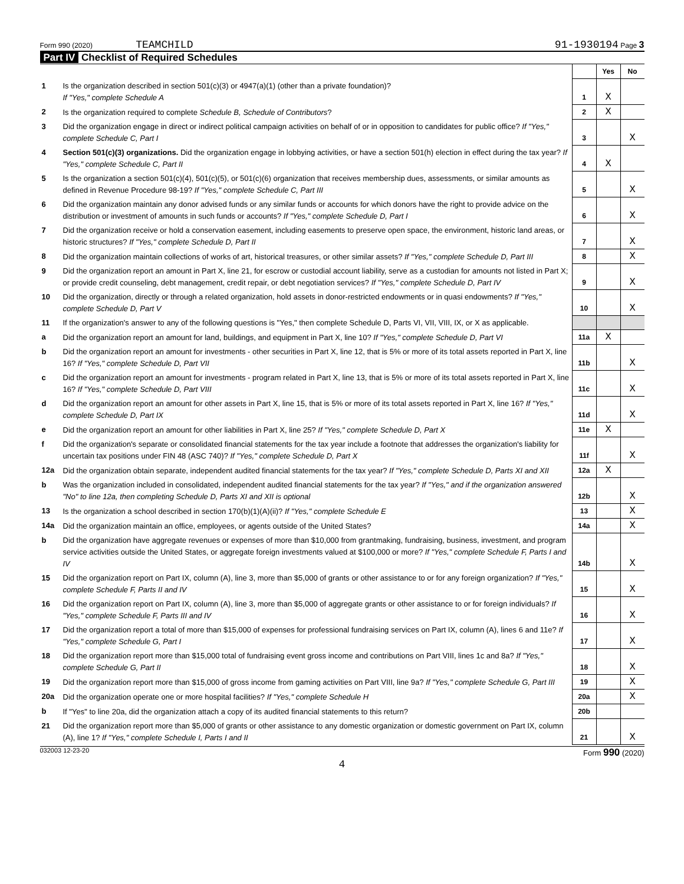Form 990 (2020) TEAMCHILD 91-1930194 Page 3
Part IV Checklist of Required Schedules
| | | | Yes | No |
| 1 | Is the organization described in section 501(c)(3) or 4947(a)(1) (other than a private foundation)? If "Yes," complete Schedule A | 1 | X | |
| 2 | Is the organization required to complete Schedule B, Schedule of Contributors ? | 2 | X | |
| 3 | Did the organization engage in direct or indirect political campaign activities on behalf of or in opposition to candidates for public office? If "Yes," complete Schedule C, Part I | 3 | | X |
| 4 | Section 501(c)(3) organizations. Did the organization engage in lobbying activities, or have a section 501(h) election in effect during the tax year? If "Yes," complete Schedule C, Part II | 4 | X | |
| 5 | Is the organization a section 501(c)(4), 501(c)(5), or 501(c)(6) organization that receives membership dues, assessments, or similar amounts as defined in Revenue Procedure 98-19? If "Yes," complete Schedule C, Part III | 5 | | X |
| 6 | Did the organization maintain any donor advised funds or any similar funds or accounts for which donors have the right to provide advice on the distribution or investment of amounts in such funds or accounts? If "Yes," complete Schedule D, Part I | 6 | | X |
| 7 | Did the organization receive or hold a conservation easement, including easements to preserve open space, the environment, historic land areas, or historic structures? If "Yes," complete Schedule D, Part II | 7 | | X |
| 8 | Did the organization maintain collections of works of art, historical treasures, or other similar assets? If "Yes," complete Schedule D, Part III | 8 | | X |
| 9 | Did the organization report an amount in Part X, line 21, for escrow or custodial account liability, serve as a custodian for amounts not listed in Part X; or provide credit counseling, debt management, credit repair, or debt negotiation services? If "Yes," complete Schedule D, Part IV | 9 | | X |
| 10 | Did the organization, directly or through a related organization, hold assets in donor-restricted endowments or in quasi endowments? If "Yes," complete Schedule D, Part V | 10 | | X |
| 11 | If the organization's answer to any of the following questions is "Yes," then complete Schedule D, Parts VI, VII, VIII, IX, or X as applicable. | | | |
| a | Did the organization report an amount for land, buildings, and equipment in Part X, line 10? If "Yes," complete Schedule D, Part VI | 11a | X | |
| b | Did the organization report an amount for investments - other securities in Part X, line 12, that is 5% or more of its total assets reported in Part X, line 16? If "Yes," complete Schedule D, Part VII | 11b | | X |
| c | Did the organization report an amount for investments - program related in Part X, line 13, that is 5% or more of its total assets reported in Part X, line 16? If "Yes," complete Schedule D, Part VIII | 11c | | X |
| d | Did the organization report an amount for other assets in Part X, line 15, that is 5% or more of its total assets reported in Part X, line 16? If "Yes," complete Schedule D, Part IX | 11d | | X |
| e | Did the organization report an amount for other liabilities in Part X, line 25? If "Yes," complete Schedule D, Part X | 11e | X | |
| f | Did the organization's separate or consolidated financial statements for the tax year include a footnote that addresses the organization's liability for uncertain tax positions under FIN 48 (ASC 740)? If "Yes," complete Schedule D, Part X | 11f | | X |
| 12a | Did the organization obtain separate, independent audited financial statements for the tax year? If "Yes," complete Schedule D, Parts XI and XII | 12a | X | |
| b | Was the organization included in consolidated, independent audited financial statements for the tax year? If "Yes," and if the organization answered "No" to line 12a, then completing Schedule D, Parts XI and XII is optional | 12b | | X |
| 13 | Is the organization a school described in section 170(b)(1)(A)(ii)? If "Yes," complete Schedule E | 13 | | X |
| 14a | Did the organization maintain an office, employees, or agents outside of the United States? | 14a | | X |
| b | Did the organization have aggregate revenues or expenses of more than $10,000 from grantmaking, fundraising, business, investment, and program service activities outside the United States, or aggregate foreign investments valued at $100,000 or more? If "Yes," complete Schedule F, Parts I and IV | 14b | | X |
| 15 | Did the organization report on Part IX, column (A), line 3, more than $5,000 of grants or other assistance to or for any foreign organization? If "Yes," complete Schedule F, Parts II and IV | 15 | | X |
| 16 | Did the organization report on Part IX, column (A), line 3, more than $5,000 of aggregate grants or other assistance to or for foreign individuals? If "Yes," complete Schedule F, Parts III and IV | 16 | | X |
| 17 | Did the organization report a total of more than $15,000 of expenses for professional fundraising services on Part IX, column (A), lines 6 and 11e? If "Yes," complete Schedule G, Part I | 17 | | X |
| 18 | Did the organization report more than $15,000 total of fundraising event gross income and contributions on Part VIII, lines 1c and 8a? If "Yes," complete Schedule G, Part II | 18 | | X |
| 19 | Did the organization report more than $15,000 of gross income from gaming activities on Part VIII, line 9a? If "Yes," complete Schedule G, Part III | 19 | | X |
| 20a | Did the organization operate one or more hospital facilities? If "Yes," complete Schedule H | 20a | | X |
| b | If "Yes" to line 20a, did the organization attach a copy of its audited financial statements to this return? | 20b | | |
| 21 | Did the organization report more than $5,000 of grants or other assistance to any domestic organization or domestic government on Part IX, column (A), line 1? If "Yes," complete Schedule I, Parts I and II | 21 | | X |
032003 12-23-20 Form 990 (2020)
4